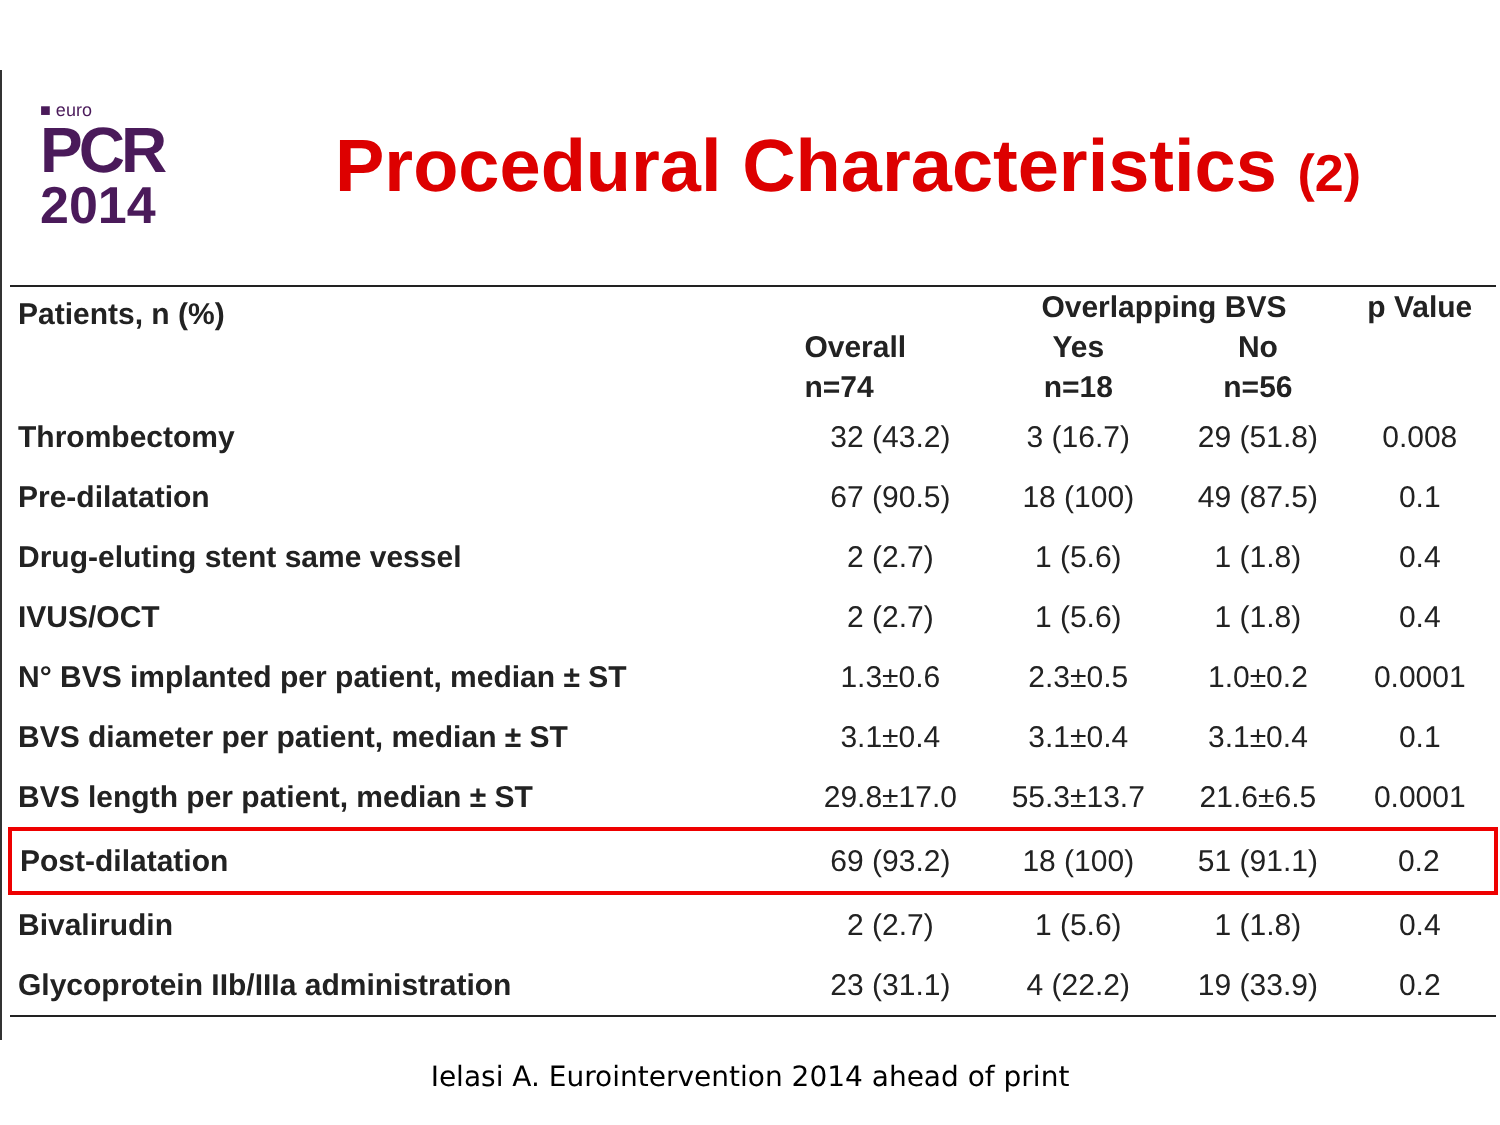■ euro
PCR
2014
Procedural Characteristics (2)
| Patients, n (%) | | Overlapping BVS | | p Value |
| --- | --- | --- | --- | --- |
| | Overall | Yes | No | |
| | n=74 | n=18 | n=56 | |
| Thrombectomy | 32 (43.2) | 3 (16.7) | 29 (51.8) | 0.008 |
| Pre-dilatation | 67 (90.5) | 18 (100) | 49 (87.5) | 0.1 |
| Drug-eluting stent same vessel | 2 (2.7) | 1 (5.6) | 1 (1.8) | 0.4 |
| IVUS/OCT | 2 (2.7) | 1 (5.6) | 1 (1.8) | 0.4 |
| N° BVS implanted per patient, median ± ST | 1.3±0.6 | 2.3±0.5 | 1.0±0.2 | 0.0001 |
| BVS diameter per patient, median ± ST | 3.1±0.4 | 3.1±0.4 | 3.1±0.4 | 0.1 |
| BVS length per patient, median ± ST | 29.8±17.0 | 55.3±13.7 | 21.6±6.5 | 0.0001 |
| Post-dilatation | 69 (93.2) | 18 (100) | 51 (91.1) | 0.2 |
| Bivalirudin | 2 (2.7) | 1 (5.6) | 1 (1.8) | 0.4 |
| Glycoprotein IIb/IIIa administration | 23 (31.1) | 4 (22.2) | 19 (33.9) | 0.2 |
Ielasi A. Eurointervention 2014 ahead of print